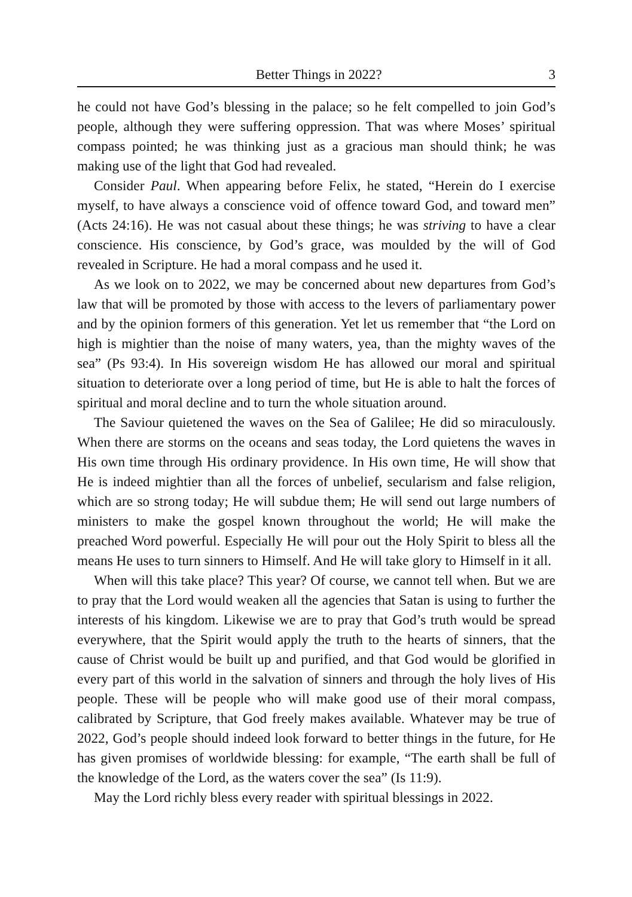Better Things in 2022? 3
he could not have God’s blessing in the palace; so he felt compelled to join God’s people, although they were suffering oppression. That was where Moses’ spiritual compass pointed; he was thinking just as a gracious man should think; he was making use of the light that God had revealed.
Consider Paul. When appearing before Felix, he stated, “Herein do I exercise myself, to have always a conscience void of offence toward God, and toward men” (Acts 24:16). He was not casual about these things; he was striving to have a clear conscience. His conscience, by God’s grace, was moulded by the will of God revealed in Scripture. He had a moral compass and he used it.
As we look on to 2022, we may be concerned about new departures from God’s law that will be promoted by those with access to the levers of parliamentary power and by the opinion formers of this generation. Yet let us remember that “the Lord on high is mightier than the noise of many waters, yea, than the mighty waves of the sea” (Ps 93:4). In His sovereign wisdom He has allowed our moral and spiritual situation to deteriorate over a long period of time, but He is able to halt the forces of spiritual and moral decline and to turn the whole situation around.
The Saviour quietened the waves on the Sea of Galilee; He did so miraculously. When there are storms on the oceans and seas today, the Lord quietens the waves in His own time through His ordinary providence. In His own time, He will show that He is indeed mightier than all the forces of unbelief, secularism and false religion, which are so strong today; He will subdue them; He will send out large numbers of ministers to make the gospel known throughout the world; He will make the preached Word powerful. Especially He will pour out the Holy Spirit to bless all the means He uses to turn sinners to Himself. And He will take glory to Himself in it all.
When will this take place? This year? Of course, we cannot tell when. But we are to pray that the Lord would weaken all the agencies that Satan is using to further the interests of his kingdom. Likewise we are to pray that God’s truth would be spread everywhere, that the Spirit would apply the truth to the hearts of sinners, that the cause of Christ would be built up and purified, and that God would be glorified in every part of this world in the salvation of sinners and through the holy lives of His people. These will be people who will make good use of their moral compass, calibrated by Scripture, that God freely makes available. Whatever may be true of 2022, God’s people should indeed look forward to better things in the future, for He has given promises of worldwide blessing: for example, “The earth shall be full of the knowledge of the Lord, as the waters cover the sea” (Is 11:9).
May the Lord richly bless every reader with spiritual blessings in 2022.